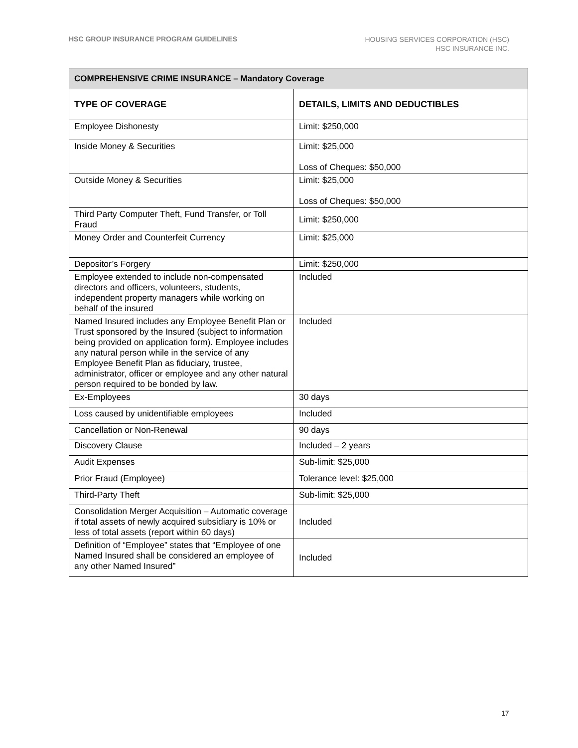HSC GROUP INSURANCE PROGRAM GUIDELINES
HOUSING SERVICES CORPORATION (HSC)
HSC INSURANCE INC.
| COMPREHENSIVE CRIME INSURANCE – Mandatory Coverage | |
| --- | --- |
| TYPE OF COVERAGE | DETAILS, LIMITS AND DEDUCTIBLES |
| Employee Dishonesty | Limit: $250,000 |
| Inside Money & Securities | Limit: $25,000 Loss of Cheques: $50,000 |
| Outside Money & Securities | Limit: $25,000 Loss of Cheques: $50,000 |
| Third Party Computer Theft, Fund Transfer, or Toll Fraud | Limit: $250,000 |
| Money Order and Counterfeit Currency | Limit: $25,000 |
| Depositor’s Forgery | Limit: $250,000 |
| Employee extended to include non-compensated directors and officers, volunteers, students, independent property managers while working on behalf of the insured | Included |
| Named Insured includes any Employee Benefit Plan or Trust sponsored by the Insured (subject to information being provided on application form). Employee includes any natural person while in the service of any Employee Benefit Plan as fiduciary, trustee, administrator, officer or employee and any other natural person required to be bonded by law. | Included |
| Ex-Employees | 30 days |
| Loss caused by unidentifiable employees | Included |
| Cancellation or Non-Renewal | 90 days |
| Discovery Clause | Included – 2 years |
| Audit Expenses | Sub-limit: $25,000 |
| Prior Fraud (Employee) | Tolerance level: $25,000 |
| Third-Party Theft | Sub-limit: $25,000 |
| Consolidation Merger Acquisition – Automatic coverage if total assets of newly acquired subsidiary is 10% or less of total assets (report within 60 days) | Included |
| Definition of “Employee” states that “Employee of one Named Insured shall be considered an employee of any other Named Insured” | Included |
17